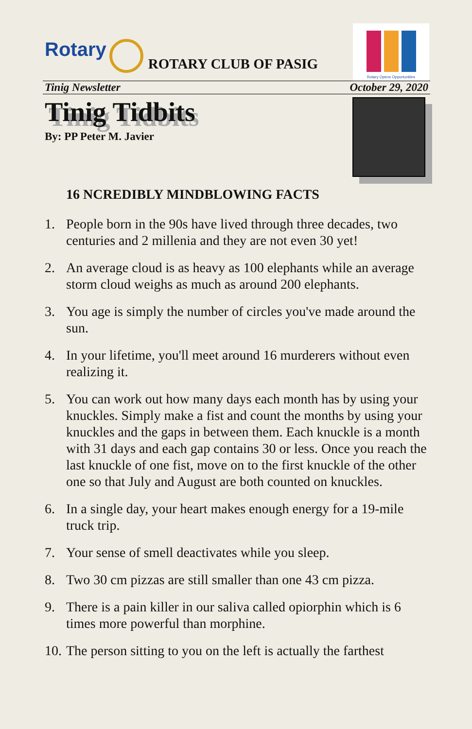Rotary
ROTARY CLUB OF PASIG
Rotary Opens Opportunities
Tinig Newsletter October 29, 2020
Tinig Tidbits
By: PP Peter M. Javier
16 NCREDIBLY MINDBLOWING FACTS
1. People born in the 90s have lived through three decades, two centuries and 2 millenia and they are not even 30 yet!
2. An average cloud is as heavy as 100 elephants while an average storm cloud weighs as much as around 200 elephants.
3. You age is simply the number of circles you've made around the sun.
4. In your lifetime, you'll meet around 16 murderers without even realizing it.
5. You can work out how many days each month has by using your knuckles. Simply make a fist and count the months by using your knuckles and the gaps in between them. Each knuckle is a month with 31 days and each gap contains 30 or less. Once you reach the last knuckle of one fist, move on to the first knuckle of the other one so that July and August are both counted on knuckles.
6. In a single day, your heart makes enough energy for a 19-mile truck trip.
7. Your sense of smell deactivates while you sleep.
8. Two 30 cm pizzas are still smaller than one 43 cm pizza.
9. There is a pain killer in our saliva called opiorphin which is 6 times more powerful than morphine.
10. The person sitting to you on the left is actually the farthest